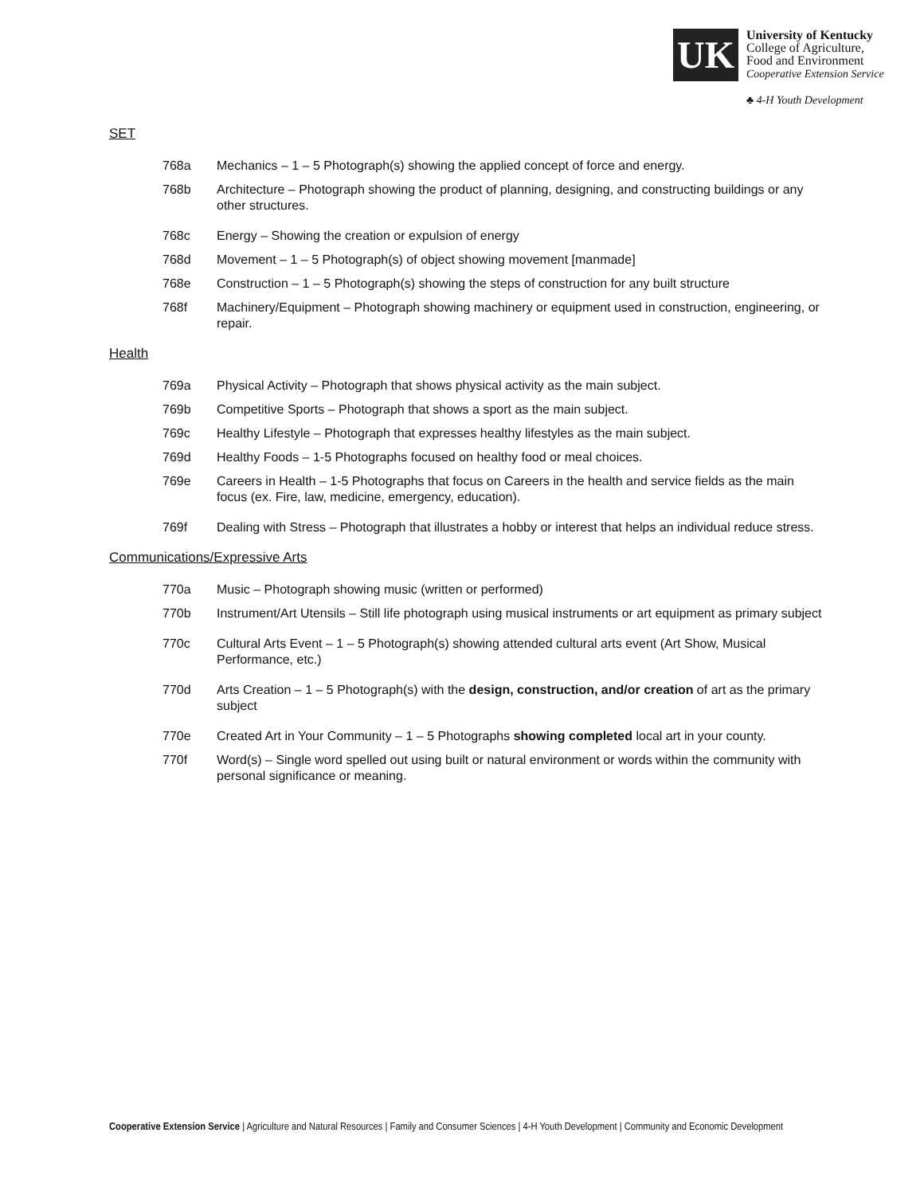UK
University of Kentucky
College of Agriculture,
Food and Environment
Cooperative Extension Service
♣ 4-H Youth Development
SET
768a Mechanics – 1 – 5 Photograph(s) showing the applied concept of force and energy.
768b Architecture – Photograph showing the product of planning, designing, and constructing buildings or any other structures.
768c Energy – Showing the creation or expulsion of energy
768d Movement – 1 – 5 Photograph(s) of object showing movement [manmade]
768e Construction – 1 – 5 Photograph(s) showing the steps of construction for any built structure
768f Machinery/Equipment – Photograph showing machinery or equipment used in construction, engineering, or repair.
Health
769a Physical Activity – Photograph that shows physical activity as the main subject.
769b Competitive Sports – Photograph that shows a sport as the main subject.
769c Healthy Lifestyle – Photograph that expresses healthy lifestyles as the main subject.
769d Healthy Foods – 1-5 Photographs focused on healthy food or meal choices.
769e Careers in Health – 1-5 Photographs that focus on Careers in the health and service fields as the main focus (ex. Fire, law, medicine, emergency, education).
769f Dealing with Stress – Photograph that illustrates a hobby or interest that helps an individual reduce stress.
Communications/Expressive Arts
770a Music – Photograph showing music (written or performed)
770b Instrument/Art Utensils – Still life photograph using musical instruments or art equipment as primary subject
770c Cultural Arts Event – 1 – 5 Photograph(s) showing attended cultural arts event (Art Show, Musical Performance, etc.)
770d Arts Creation – 1 – 5 Photograph(s) with the design, construction, and/or creation of art as the primary subject
770e Created Art in Your Community – 1 – 5 Photographs showing completed local art in your county.
770f Word(s) – Single word spelled out using built or natural environment or words within the community with personal significance or meaning.
Cooperative Extension Service | Agriculture and Natural Resources | Family and Consumer Sciences | 4-H Youth Development | Community and Economic Development